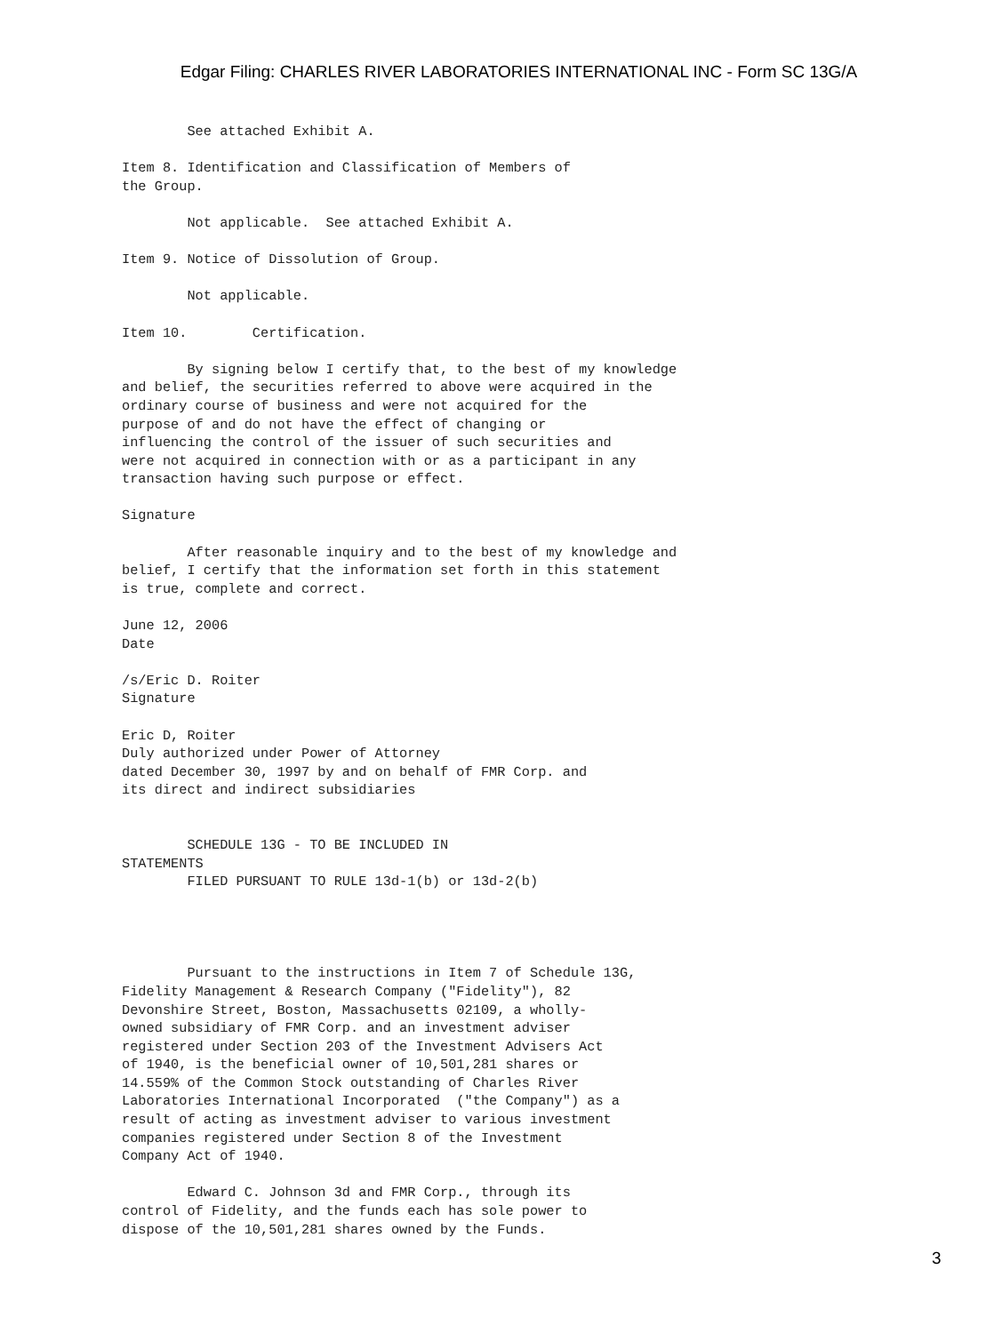Edgar Filing: CHARLES RIVER LABORATORIES INTERNATIONAL INC - Form SC 13G/A
        See attached Exhibit A.

Item 8. Identification and Classification of Members of
the Group.

        Not applicable.  See attached Exhibit A.

Item 9. Notice of Dissolution of Group.

        Not applicable.

Item 10.        Certification.

        By signing below I certify that, to the best of my knowledge
and belief, the securities referred to above were acquired in the
ordinary course of business and were not acquired for the
purpose of and do not have the effect of changing or
influencing the control of the issuer of such securities and
were not acquired in connection with or as a participant in any
transaction having such purpose or effect.

Signature

        After reasonable inquiry and to the best of my knowledge and
belief, I certify that the information set forth in this statement
is true, complete and correct.

June 12, 2006
Date

/s/Eric D. Roiter
Signature

Eric D, Roiter
Duly authorized under Power of Attorney
dated December 30, 1997 by and on behalf of FMR Corp. and
its direct and indirect subsidiaries


        SCHEDULE 13G - TO BE INCLUDED IN
STATEMENTS
        FILED PURSUANT TO RULE 13d-1(b) or 13d-2(b)




        Pursuant to the instructions in Item 7 of Schedule 13G,
Fidelity Management & Research Company ("Fidelity"), 82
Devonshire Street, Boston, Massachusetts 02109, a wholly-
owned subsidiary of FMR Corp. and an investment adviser
registered under Section 203 of the Investment Advisers Act
of 1940, is the beneficial owner of 10,501,281 shares or
14.559% of the Common Stock outstanding of Charles River
Laboratories International Incorporated  ("the Company") as a
result of acting as investment adviser to various investment
companies registered under Section 8 of the Investment
Company Act of 1940.

        Edward C. Johnson 3d and FMR Corp., through its
control of Fidelity, and the funds each has sole power to
dispose of the 10,501,281 shares owned by the Funds.
3